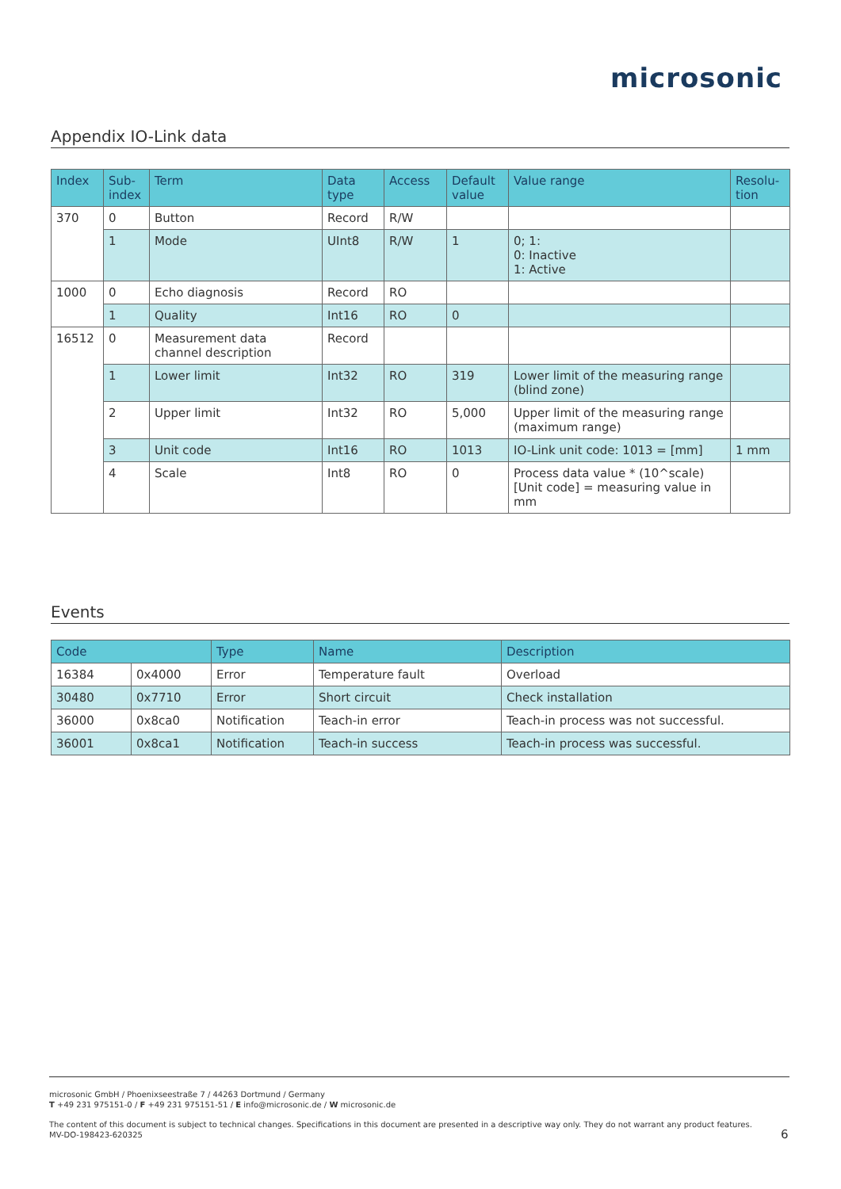microsonic
Appendix IO-Link data
| Index | Sub- index | Term | Data type | Access | Default value | Value range | Resolu- tion |
| --- | --- | --- | --- | --- | --- | --- | --- |
| 370 | 0 | Button | Record | R/W | | | |
| | 1 | Mode | UInt8 | R/W | 1 | 0; 1: 0: Inactive 1: Active | |
| 1000 | 0 | Echo diagnosis | Record | RO | | | |
| | 1 | Quality | Int16 | RO | 0 | | |
| 16512 | 0 | Measurement data channel description | Record | | | | |
| | 1 | Lower limit | Int32 | RO | 319 | Lower limit of the measuring range (blind zone) | |
| | 2 | Upper limit | Int32 | RO | 5,000 | Upper limit of the measuring range (maximum range) | |
| | 3 | Unit code | Int16 | RO | 1013 | IO-Link unit code: 1013 = [mm] | 1 mm |
| | 4 | Scale | Int8 | RO | 0 | Process data value * (10^scale) [Unit code] = measuring value in mm | |
Events
| Code | | Type | Name | Description |
| --- | --- | --- | --- | --- |
| 16384 | 0x4000 | Error | Temperature fault | Overload |
| 30480 | 0x7710 | Error | Short circuit | Check installation |
| 36000 | 0x8ca0 | Notification | Teach-in error | Teach-in process was not successful. |
| 36001 | 0x8ca1 | Notification | Teach-in success | Teach-in process was successful. |
microsonic GmbH / Phoenixseestraße 7 / 44263 Dortmund / Germany
T +49 231 975151-0 / F +49 231 975151-51 / E info@microsonic.de / W microsonic.de
The content of this document is subject to technical changes. Specifications in this document are presented in a descriptive way only. They do not warrant any product features.
MV-DO-198423-620325
6